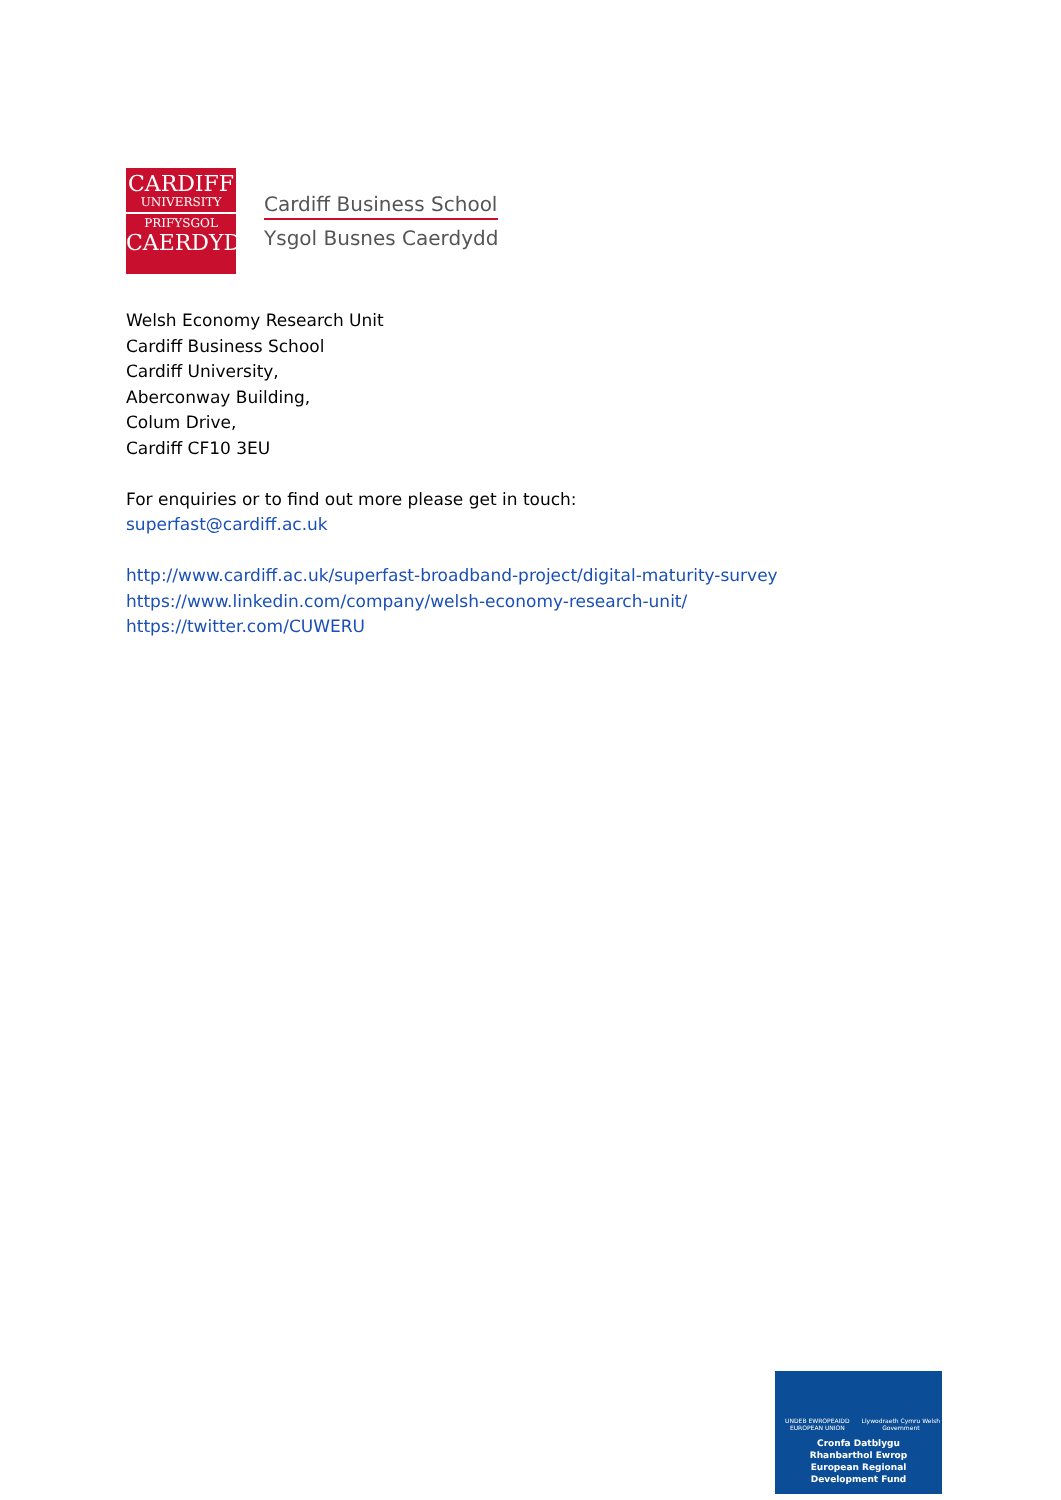CARDIFF
UNIVERSITY
PRIFYSGOL
CAERDYDD
Cardiff Business School
Ysgol Busnes Caerdydd
Welsh Economy Research Unit
Cardiff Business School
Cardiff University,
Aberconway Building,
Colum Drive,
Cardiff CF10 3EU
For enquiries or to find out more please get in touch:
superfast@cardiff.ac.uk
http://www.cardiff.ac.uk/superfast-broadband-project/digital-maturity-survey
https://www.linkedin.com/company/welsh-economy-research-unit/
https://twitter.com/CUWERU
UNDEB EWROPEAIDD EUROPEAN UNION Llywodraeth Cymru Welsh Government
Cronfa Datblygu
Rhanbarthol Ewrop
European Regional
Development Fund